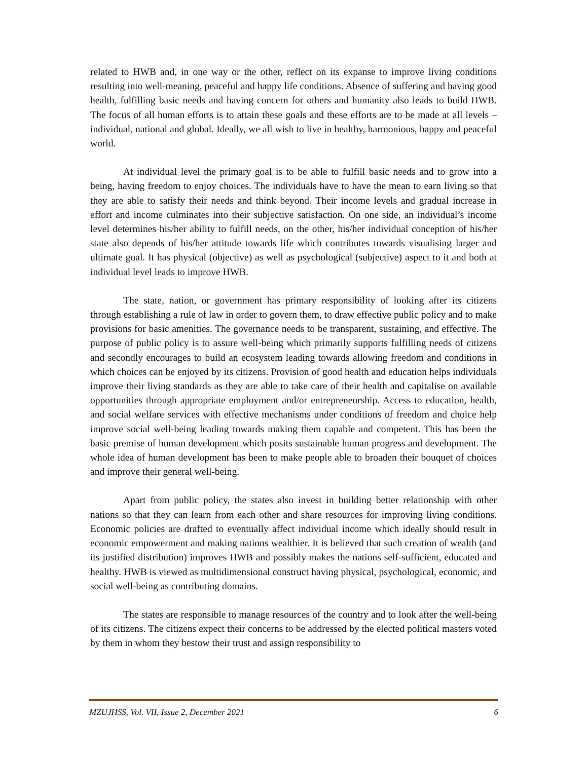related to HWB and, in one way or the other, reflect on its expanse to improve living conditions resulting into well-meaning, peaceful and happy life conditions. Absence of suffering and having good health, fulfilling basic needs and having concern for others and humanity also leads to build HWB. The focus of all human efforts is to attain these goals and these efforts are to be made at all levels – individual, national and global. Ideally, we all wish to live in healthy, harmonious, happy and peaceful world.
At individual level the primary goal is to be able to fulfill basic needs and to grow into a being, having freedom to enjoy choices. The individuals have to have the mean to earn living so that they are able to satisfy their needs and think beyond. Their income levels and gradual increase in effort and income culminates into their subjective satisfaction. On one side, an individual’s income level determines his/her ability to fulfill needs, on the other, his/her individual conception of his/her state also depends of his/her attitude towards life which contributes towards visualising larger and ultimate goal. It has physical (objective) as well as psychological (subjective) aspect to it and both at individual level leads to improve HWB.
The state, nation, or government has primary responsibility of looking after its citizens through establishing a rule of law in order to govern them, to draw effective public policy and to make provisions for basic amenities. The governance needs to be transparent, sustaining, and effective. The purpose of public policy is to assure well-being which primarily supports fulfilling needs of citizens and secondly encourages to build an ecosystem leading towards allowing freedom and conditions in which choices can be enjoyed by its citizens. Provision of good health and education helps individuals improve their living standards as they are able to take care of their health and capitalise on available opportunities through appropriate employment and/or entrepreneurship. Access to education, health, and social welfare services with effective mechanisms under conditions of freedom and choice help improve social well-being leading towards making them capable and competent. This has been the basic premise of human development which posits sustainable human progress and development. The whole idea of human development has been to make people able to broaden their bouquet of choices and improve their general well-being.
Apart from public policy, the states also invest in building better relationship with other nations so that they can learn from each other and share resources for improving living conditions. Economic policies are drafted to eventually affect individual income which ideally should result in economic empowerment and making nations wealthier. It is believed that such creation of wealth (and its justified distribution) improves HWB and possibly makes the nations self-sufficient, educated and healthy. HWB is viewed as multidimensional construct having physical, psychological, economic, and social well-being as contributing domains.
The states are responsible to manage resources of the country and to look after the well-being of its citizens. The citizens expect their concerns to be addressed by the elected political masters voted by them in whom they bestow their trust and assign responsibility to
MZUJHSS, Vol. VII, Issue 2, December 2021 6